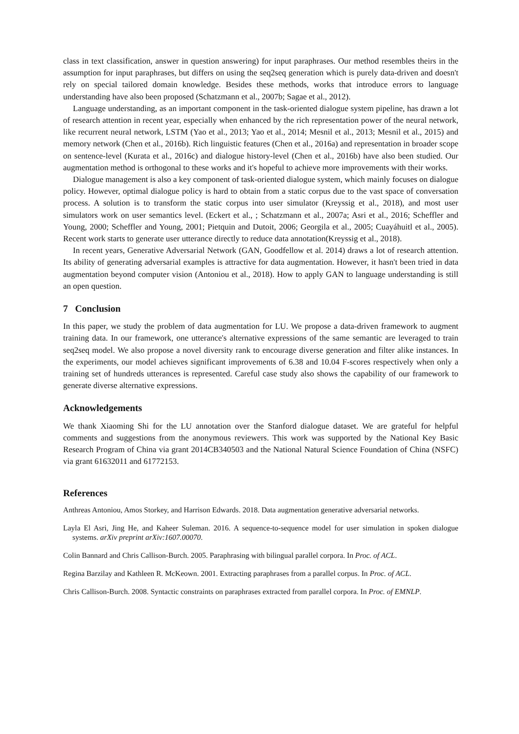class in text classification, answer in question answering) for input paraphrases. Our method resembles theirs in the assumption for input paraphrases, but differs on using the seq2seq generation which is purely data-driven and doesn't rely on special tailored domain knowledge. Besides these methods, works that introduce errors to language understanding have also been proposed (Schatzmann et al., 2007b; Sagae et al., 2012).
Language understanding, as an important component in the task-oriented dialogue system pipeline, has drawn a lot of research attention in recent year, especially when enhanced by the rich representation power of the neural network, like recurrent neural network, LSTM (Yao et al., 2013; Yao et al., 2014; Mesnil et al., 2013; Mesnil et al., 2015) and memory network (Chen et al., 2016b). Rich linguistic features (Chen et al., 2016a) and representation in broader scope on sentence-level (Kurata et al., 2016c) and dialogue history-level (Chen et al., 2016b) have also been studied. Our augmentation method is orthogonal to these works and it's hopeful to achieve more improvements with their works.
Dialogue management is also a key component of task-oriented dialogue system, which mainly focuses on dialogue policy. However, optimal dialogue policy is hard to obtain from a static corpus due to the vast space of conversation process. A solution is to transform the static corpus into user simulator (Kreyssig et al., 2018), and most user simulators work on user semantics level. (Eckert et al., ; Schatzmann et al., 2007a; Asri et al., 2016; Scheffler and Young, 2000; Scheffler and Young, 2001; Pietquin and Dutoit, 2006; Georgila et al., 2005; Cuayáhuitl et al., 2005). Recent work starts to generate user utterance directly to reduce data annotation(Kreyssig et al., 2018).
In recent years, Generative Adversarial Network (GAN, Goodfellow et al. 2014) draws a lot of research attention. Its ability of generating adversarial examples is attractive for data augmentation. However, it hasn't been tried in data augmentation beyond computer vision (Antoniou et al., 2018). How to apply GAN to language understanding is still an open question.
7 Conclusion
In this paper, we study the problem of data augmentation for LU. We propose a data-driven framework to augment training data. In our framework, one utterance's alternative expressions of the same semantic are leveraged to train seq2seq model. We also propose a novel diversity rank to encourage diverse generation and filter alike instances. In the experiments, our model achieves significant improvements of 6.38 and 10.04 F-scores respectively when only a training set of hundreds utterances is represented. Careful case study also shows the capability of our framework to generate diverse alternative expressions.
Acknowledgements
We thank Xiaoming Shi for the LU annotation over the Stanford dialogue dataset. We are grateful for helpful comments and suggestions from the anonymous reviewers. This work was supported by the National Key Basic Research Program of China via grant 2014CB340503 and the National Natural Science Foundation of China (NSFC) via grant 61632011 and 61772153.
References
Anthreas Antoniou, Amos Storkey, and Harrison Edwards. 2018. Data augmentation generative adversarial networks.
Layla El Asri, Jing He, and Kaheer Suleman. 2016. A sequence-to-sequence model for user simulation in spoken dialogue systems. arXiv preprint arXiv:1607.00070.
Colin Bannard and Chris Callison-Burch. 2005. Paraphrasing with bilingual parallel corpora. In Proc. of ACL.
Regina Barzilay and Kathleen R. McKeown. 2001. Extracting paraphrases from a parallel corpus. In Proc. of ACL.
Chris Callison-Burch. 2008. Syntactic constraints on paraphrases extracted from parallel corpora. In Proc. of EMNLP.